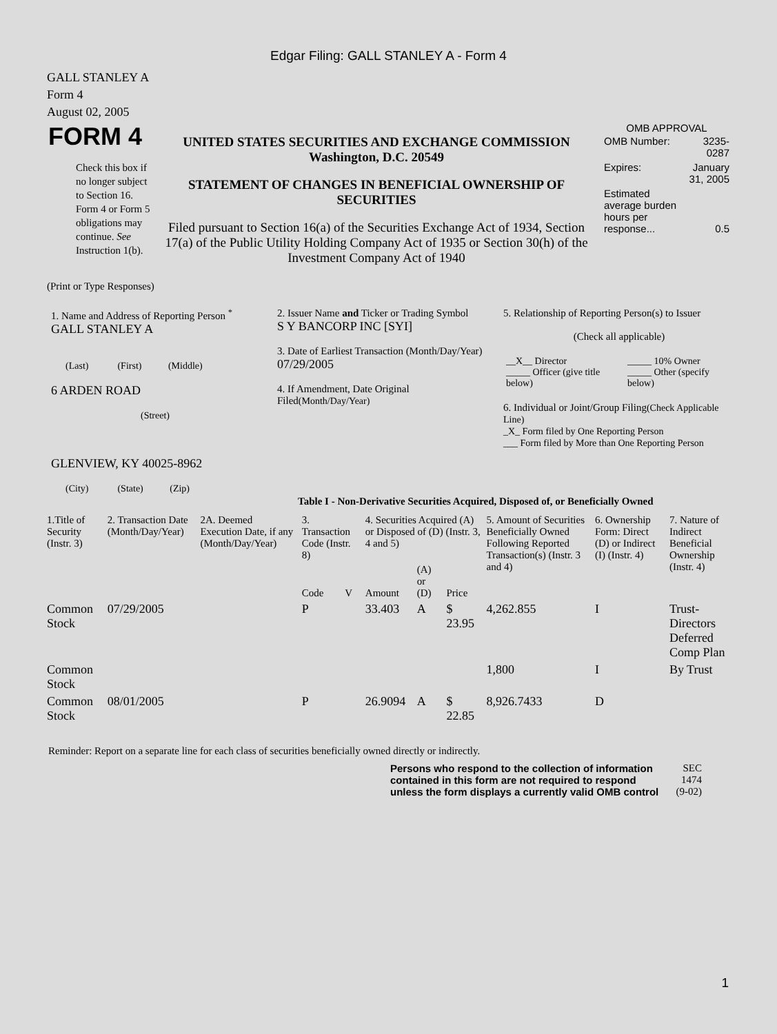Edgar Filing: GALL STANLEY A - Form 4
GALL STANLEY A
Form 4
August 02, 2005
| FORM 4 Check this box if no longer subject to Section 16. Form 4 or Form 5 obligations may continue. See Instruction 1(b). | UNITED STATES SECURITIES AND EXCHANGE COMMISSION Washington, D.C. 20549 STATEMENT OF CHANGES IN BENEFICIAL OWNERSHIP OF SECURITIES Filed pursuant to Section 16(a) of the Securities Exchange Act of 1934, Section 17(a) of the Public Utility Holding Company Act of 1935 or Section 30(h) of the Investment Company Act of 1940 | OMB APPROVAL / OMB Number: / 3235-0287 / / Expires: / January 31, 2005 / / Estimated average burden hours per response... / 0.5 / |
(Print or Type Responses)
| 1. Name and Address of Reporting Person <sup>*</sup> GALL STANLEY A (Last) (First) (Middle) 6 ARDEN ROAD (Street) GLENVIEW, KY 40025-8962 (City) (State) (Zip) | 2. Issuer Name and Ticker or Trading Symbol S Y BANCORP INC [SYI] 3. Date of Earliest Transaction (Month/Day/Year) 07/29/2005 4. If Amendment, Date Original Filed (Month/Day/Year) | 5. Relationship of Reporting Person(s) to Issuer (Check all applicable) / __X__ Director _____ Officer (give title below) / _____ 10% Owner _____ Other (specify below) / 6. Individual or Joint/Group Filing (Check Applicable Line) _X_ Form filed by One Reporting Person ___ Form filed by More than One Reporting Person |
Table I - Non-Derivative Securities Acquired, Disposed of, or Beneficially Owned
| 1.Title of Security (Instr. 3) | 2. Transaction Date (Month/Day/Year) | 2A. Deemed Execution Date, if any (Month/Day/Year) | 3. Transaction Code (Instr. 8) | | 4. Securities Acquired (A) or Disposed of (D) (Instr. 3, 4 and 5) | | | 5. Amount of Securities Beneficially Owned Following Reported Transaction(s) (Instr. 3 and 4) | 6. Ownership Form: Direct (D) or Indirect (I) (Instr. 4) | 7. Nature of Indirect Beneficial Ownership (Instr. 4) |
| --- | --- | --- | --- | --- | --- | --- | --- | --- | --- | --- |
| | | | Code | V | Amount | (A) or (D) | Price | | | |
| Common Stock | 07/29/2005 | | P | | 33.403 | A | $ 23.95 | 4,262.855 | I | Trust-Directors Deferred Comp Plan |
| Common Stock | | | | | | | | 1,800 | I | By Trust |
| Common Stock | 08/01/2005 | | P | | 26.9094 | A | $ 22.85 | 8,926.7433 | D | |
Reminder: Report on a separate line for each class of securities beneficially owned directly or indirectly.
| Persons who respond to the collection of information contained in this form are not required to respond unless the form displays a currently valid OMB control | SEC 1474 (9-02) |
1